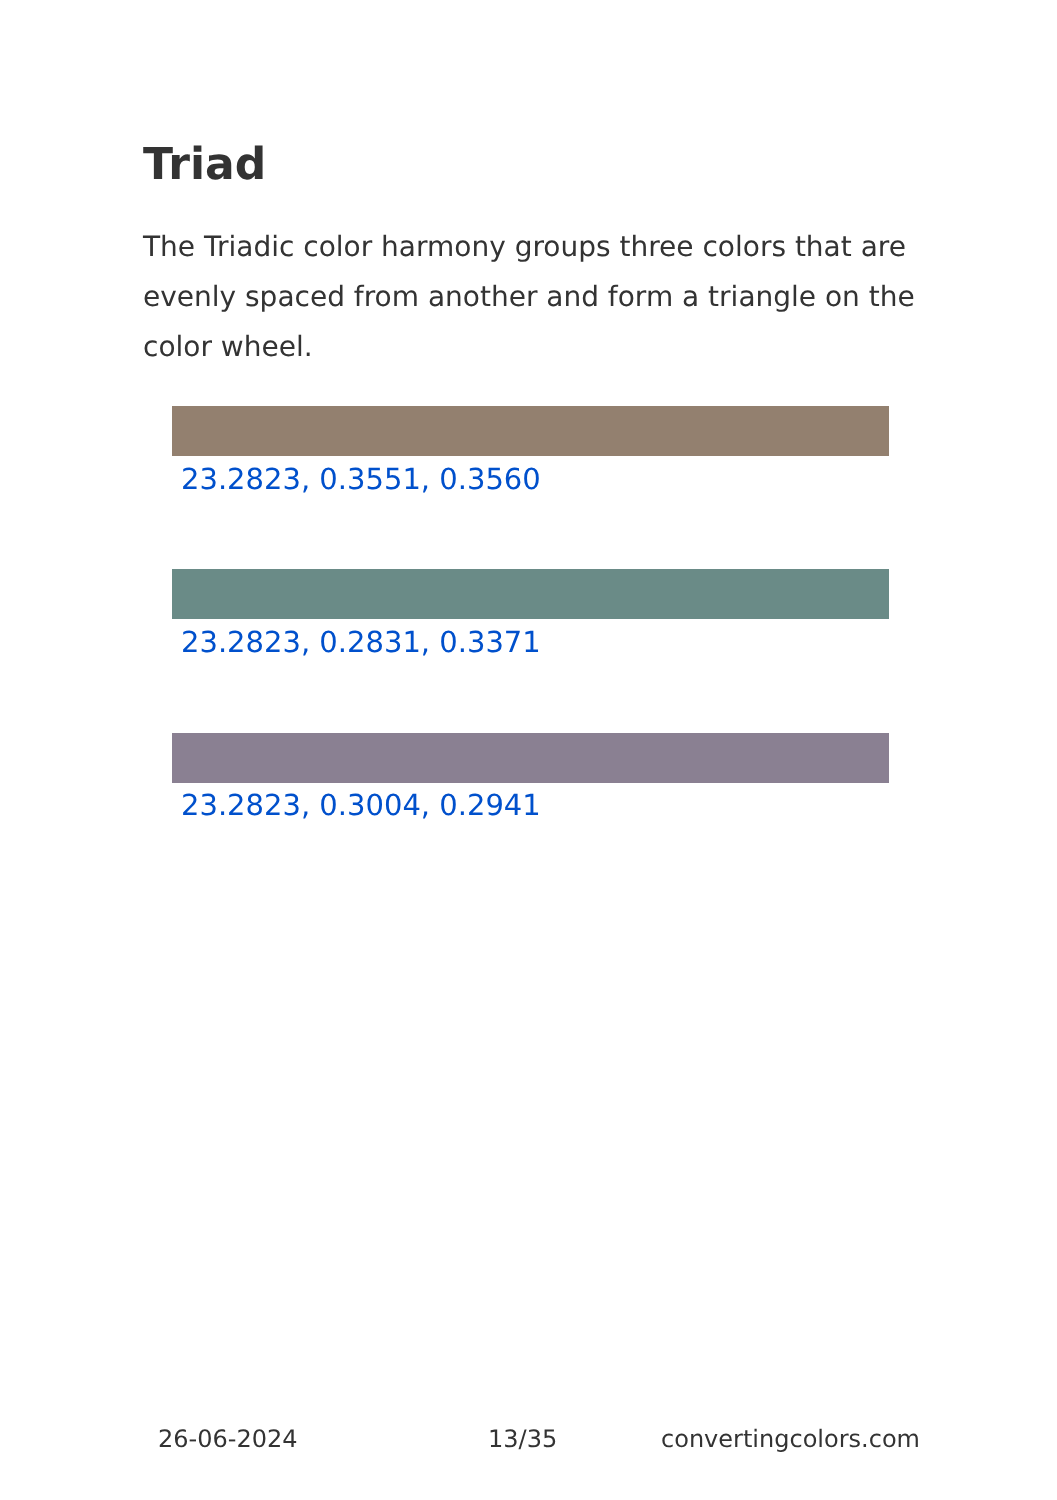Triad
The Triadic color harmony groups three colors that are evenly spaced from another and form a triangle on the color wheel.
23.2823, 0.3551, 0.3560
23.2823, 0.2831, 0.3371
23.2823, 0.3004, 0.2941
26-06-2024 13/35 convertingcolors.com